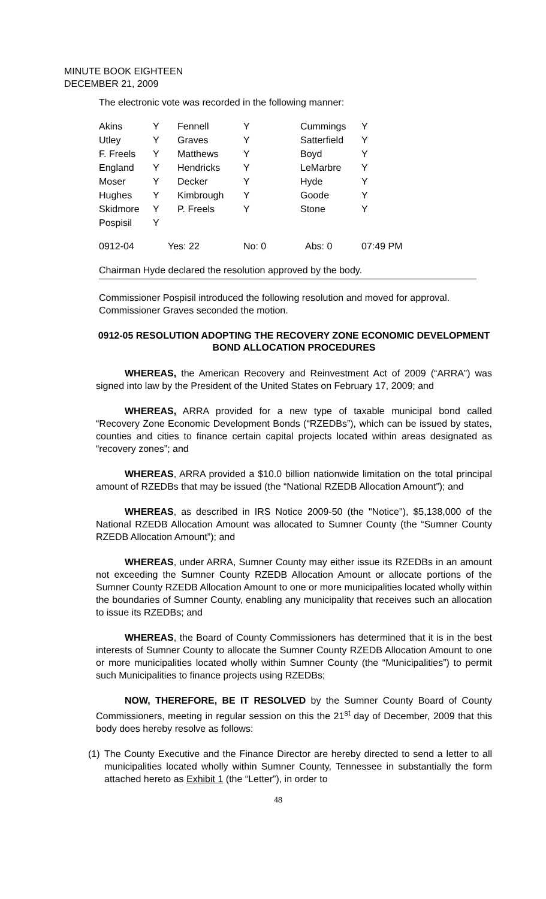MINUTE BOOK EIGHTEEN
DECEMBER 21, 2009
The electronic vote was recorded in the following manner:
| Akins | Y | Fennell | Y | Cummings | Y |
| Utley | Y | Graves | Y | Satterfield | Y |
| F. Freels | Y | Matthews | Y | Boyd | Y |
| England | Y | Hendricks | Y | LeMarbre | Y |
| Moser | Y | Decker | Y | Hyde | Y |
| Hughes | Y | Kimbrough | Y | Goode | Y |
| Skidmore | Y | P. Freels | Y | Stone | Y |
| Pospisil | Y | | | | |
| 0912-04 | Yes: 22 | | No: 0 | Abs: 0 | 07:49 PM |
Chairman Hyde declared the resolution approved by the body.
Commissioner Pospisil introduced the following resolution and moved for approval. Commissioner Graves seconded the motion.
0912-05 RESOLUTION ADOPTING THE RECOVERY ZONE ECONOMIC DEVELOPMENT BOND ALLOCATION PROCEDURES
WHEREAS, the American Recovery and Reinvestment Act of 2009 (“ARRA”) was signed into law by the President of the United States on February 17, 2009; and
WHEREAS, ARRA provided for a new type of taxable municipal bond called “Recovery Zone Economic Development Bonds (“RZEDBs”), which can be issued by states, counties and cities to finance certain capital projects located within areas designated as “recovery zones”; and
WHEREAS, ARRA provided a $10.0 billion nationwide limitation on the total principal amount of RZEDBs that may be issued (the “National RZEDB Allocation Amount”); and
WHEREAS, as described in IRS Notice 2009-50 (the "Notice"), $5,138,000 of the National RZEDB Allocation Amount was allocated to Sumner County (the “Sumner County RZEDB Allocation Amount”); and
WHEREAS, under ARRA, Sumner County may either issue its RZEDBs in an amount not exceeding the Sumner County RZEDB Allocation Amount or allocate portions of the Sumner County RZEDB Allocation Amount to one or more municipalities located wholly within the boundaries of Sumner County, enabling any municipality that receives such an allocation to issue its RZEDBs; and
WHEREAS, the Board of County Commissioners has determined that it is in the best interests of Sumner County to allocate the Sumner County RZEDB Allocation Amount to one or more municipalities located wholly within Sumner County (the “Municipalities”) to permit such Municipalities to finance projects using RZEDBs;
NOW, THEREFORE, BE IT RESOLVED by the Sumner County Board of County Commissioners, meeting in regular session on this the 21<sup>st</sup> day of December, 2009 that this body does hereby resolve as follows:
(1)
The County Executive and the Finance Director are hereby directed to send a letter to all municipalities located wholly within Sumner County, Tennessee in substantially the form attached hereto as Exhibit 1 (the “Letter”), in order to
48